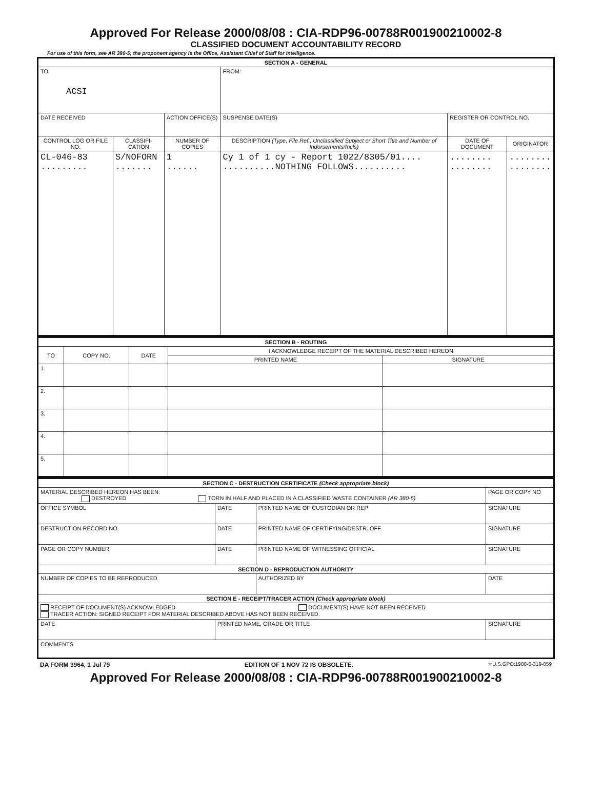Approved For Release 2000/08/08 : CIA-RDP96-00788R001900210002-8
CLASSIFIED DOCUMENT ACCOUNTABILITY RECORD
For use of this form, see AR 380-5; the proponent agency is the Office, Assistant Chief of Staff for Intelligence.
| SECTION A - GENERAL | | | | | | |
| --- | --- | --- | --- | --- | --- | --- |
| TO: ACSI | | | | FROM: | | |
| DATE RECEIVED | | ACTION OFFICE(S) | | SUSPENSE DATE(S) | REGISTER OR CONTROL NO. | |
| CONTROL LOG OR FILE NO. | CLASSIFI-CATION | NUMBER OF COPIES | DESCRIPTION (Type, File Ref., Unclassified Subject or Short Title and Number of Indorsements/Incls) | | DATE OF DOCUMENT | ORIGINATOR |
| CL-046-83 ......... | S/NOFORN ....... | 1 ...... | Cy 1 of 1 cy - Report 1022/8305/01.... ..........NOTHING FOLLOWS.......... | | ........ ........ | ........ ........ |
| SECTION B - ROUTING | | | | |
| --- | --- | --- | --- | --- |
| TO | COPY NO. | DATE | I ACKNOWLEDGE RECEIPT OF THE MATERIAL DESCRIBED HEREON | |
| | | | PRINTED NAME | SIGNATURE |
| 1. | | | | |
| 2. | | | | |
| 3. | | | | |
| 4. | | | | |
| 5. | | | | |
| SECTION C - DESTRUCTION CERTIFICATE (Check appropriate block) | | | |
| --- | --- | --- | --- |
| MATERIAL DESCRIBED HEREON HAS BEEN: DESTROYED TORN IN HALF AND PLACED IN A CLASSIFIED WASTE CONTAINER (AR 380-5) | | | PAGE OR COPY NO |
| OFFICE SYMBOL | DATE | PRINTED NAME OF CUSTODIAN OR REP | SIGNATURE |
| DESTRUCTION RECORD NO. | DATE | PRINTED NAME OF CERTIFYING/DESTR. OFF. | SIGNATURE |
| PAGE OR COPY NUMBER | DATE | PRINTED NAME OF WITNESSING OFFICIAL | SIGNATURE |
| SECTION D - REPRODUCTION AUTHORITY | | | |
| NUMBER OF COPIES TO BE REPRODUCED | | AUTHORIZED BY | DATE |
| SECTION E - RECEIPT/TRACER ACTION (Check appropriate block) | | | |
| RECEIPT OF DOCUMENT(S) ACKNOWLEDGED DOCUMENT(S) HAVE NOT BEEN RECEIVED TRACER ACTION: SIGNED RECEIPT FOR MATERIAL DESCRIBED ABOVE HAS NOT BEEN RECEIVED. | | | |
| DATE | PRINTED NAME, GRADE OR TITLE | | SIGNATURE |
| COMMENTS | | | |
DA FORM 3964, 1 Jul 79 EDITION OF 1 NOV 72 IS OBSOLETE. ☆U.S.GPO:1980-0-319-059
Approved For Release 2000/08/08 : CIA-RDP96-00788R001900210002-8